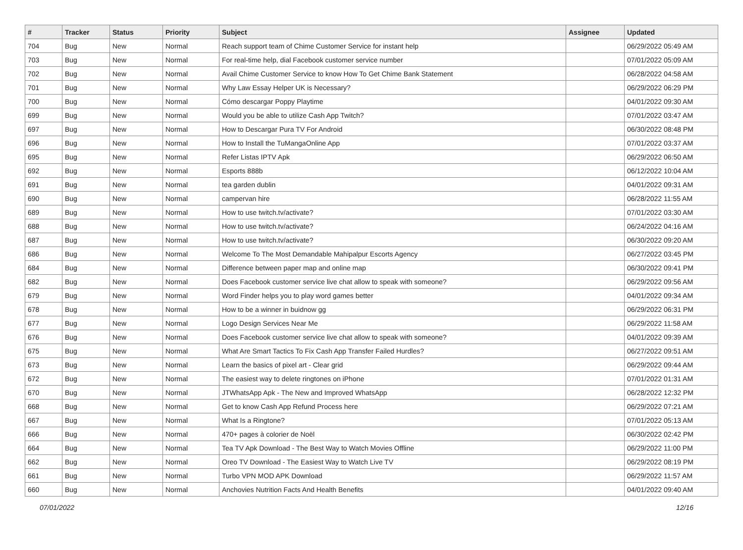| # | Tracker | Status | Priority | Subject | Assignee | Updated |
| --- | --- | --- | --- | --- | --- | --- |
| 704 | Bug | New | Normal | Reach support team of Chime Customer Service for instant help | | 06/29/2022 05:49 AM |
| 703 | Bug | New | Normal | For real-time help, dial Facebook customer service number | | 07/01/2022 05:09 AM |
| 702 | Bug | New | Normal | Avail Chime Customer Service to know How To Get Chime Bank Statement | | 06/28/2022 04:58 AM |
| 701 | Bug | New | Normal | Why Law Essay Helper UK is Necessary? | | 06/29/2022 06:29 PM |
| 700 | Bug | New | Normal | Cómo descargar Poppy Playtime | | 04/01/2022 09:30 AM |
| 699 | Bug | New | Normal | Would you be able to utilize Cash App Twitch? | | 07/01/2022 03:47 AM |
| 697 | Bug | New | Normal | How to Descargar Pura TV For Android | | 06/30/2022 08:48 PM |
| 696 | Bug | New | Normal | How to Install the TuMangaOnline App | | 07/01/2022 03:37 AM |
| 695 | Bug | New | Normal | Refer Listas IPTV Apk | | 06/29/2022 06:50 AM |
| 692 | Bug | New | Normal | Esports 888b | | 06/12/2022 10:04 AM |
| 691 | Bug | New | Normal | tea garden dublin | | 04/01/2022 09:31 AM |
| 690 | Bug | New | Normal | campervan hire | | 06/28/2022 11:55 AM |
| 689 | Bug | New | Normal | How to use twitch.tv/activate? | | 07/01/2022 03:30 AM |
| 688 | Bug | New | Normal | How to use twitch.tv/activate? | | 06/24/2022 04:16 AM |
| 687 | Bug | New | Normal | How to use twitch.tv/activate? | | 06/30/2022 09:20 AM |
| 686 | Bug | New | Normal | Welcome To The Most Demandable Mahipalpur Escorts Agency | | 06/27/2022 03:45 PM |
| 684 | Bug | New | Normal | Difference between paper map and online map | | 06/30/2022 09:41 PM |
| 682 | Bug | New | Normal | Does Facebook customer service live chat allow to speak with someone? | | 06/29/2022 09:56 AM |
| 679 | Bug | New | Normal | Word Finder helps you to play word games better | | 04/01/2022 09:34 AM |
| 678 | Bug | New | Normal | How to be a winner in buidnow gg | | 06/29/2022 06:31 PM |
| 677 | Bug | New | Normal | Logo Design Services Near Me | | 06/29/2022 11:58 AM |
| 676 | Bug | New | Normal | Does Facebook customer service live chat allow to speak with someone? | | 04/01/2022 09:39 AM |
| 675 | Bug | New | Normal | What Are Smart Tactics To Fix Cash App Transfer Failed Hurdles? | | 06/27/2022 09:51 AM |
| 673 | Bug | New | Normal | Learn the basics of pixel art - Clear grid | | 06/29/2022 09:44 AM |
| 672 | Bug | New | Normal | The easiest way to delete ringtones on iPhone | | 07/01/2022 01:31 AM |
| 670 | Bug | New | Normal | JTWhatsApp Apk - The New and Improved WhatsApp | | 06/28/2022 12:32 PM |
| 668 | Bug | New | Normal | Get to know Cash App Refund Process here | | 06/29/2022 07:21 AM |
| 667 | Bug | New | Normal | What Is a Ringtone? | | 07/01/2022 05:13 AM |
| 666 | Bug | New | Normal | 470+ pages à colorier de Noël | | 06/30/2022 02:42 PM |
| 664 | Bug | New | Normal | Tea TV Apk Download - The Best Way to Watch Movies Offline | | 06/29/2022 11:00 PM |
| 662 | Bug | New | Normal | Oreo TV Download - The Easiest Way to Watch Live TV | | 06/29/2022 08:19 PM |
| 661 | Bug | New | Normal | Turbo VPN MOD APK Download | | 06/29/2022 11:57 AM |
| 660 | Bug | New | Normal | Anchovies Nutrition Facts And Health Benefits | | 04/01/2022 09:40 AM |
07/01/2022 12/16